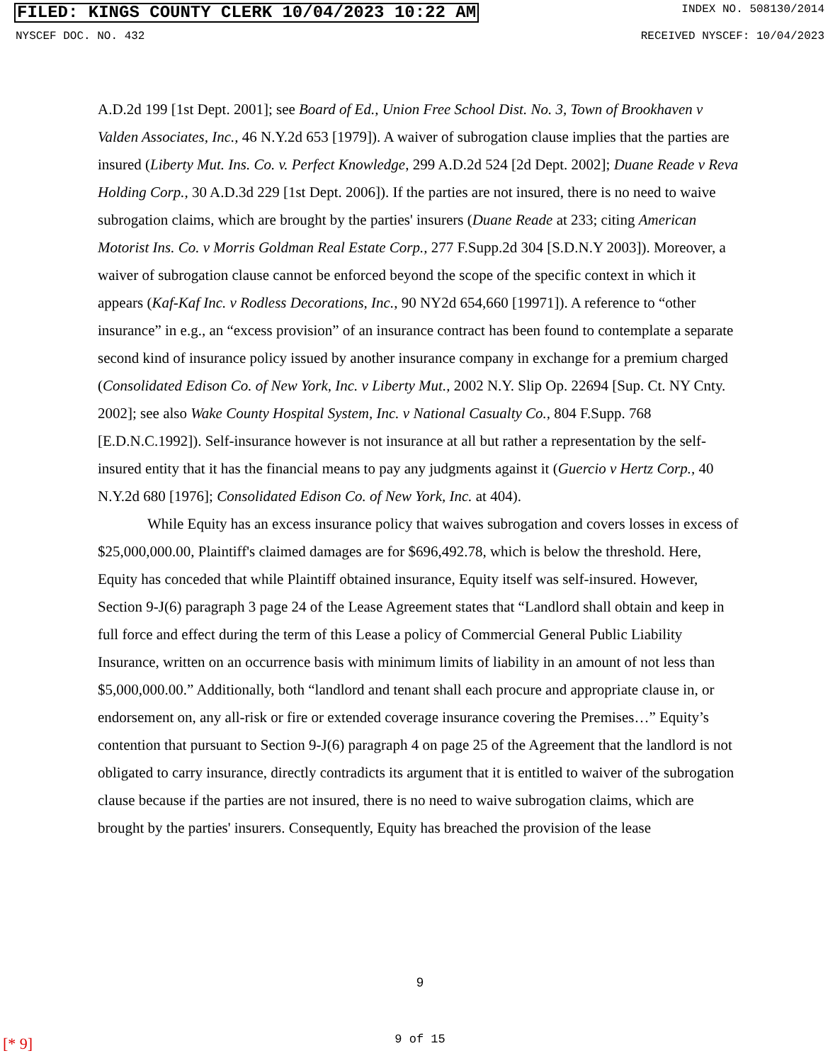FILED: KINGS COUNTY CLERK 10/04/2023 10:22 AM INDEX NO. 508130/2014
NYSCEF DOC. NO. 432 RECEIVED NYSCEF: 10/04/2023
A.D.2d 199 [1st Dept. 2001]; see Board of Ed., Union Free School Dist. No. 3, Town of Brookhaven v Valden Associates, Inc., 46 N.Y.2d 653 [1979]). A waiver of subrogation clause implies that the parties are insured (Liberty Mut. Ins. Co. v. Perfect Knowledge, 299 A.D.2d 524 [2d Dept. 2002]; Duane Reade v Reva Holding Corp., 30 A.D.3d 229 [1st Dept. 2006]). If the parties are not insured, there is no need to waive subrogation claims, which are brought by the parties' insurers (Duane Reade at 233; citing American Motorist Ins. Co. v Morris Goldman Real Estate Corp., 277 F.Supp.2d 304 [S.D.N.Y 2003]). Moreover, a waiver of subrogation clause cannot be enforced beyond the scope of the specific context in which it appears (Kaf-Kaf Inc. v Rodless Decorations, Inc., 90 NY2d 654,660 [19971]). A reference to “other insurance” in e.g., an “excess provision” of an insurance contract has been found to contemplate a separate second kind of insurance policy issued by another insurance company in exchange for a premium charged (Consolidated Edison Co. of New York, Inc. v Liberty Mut., 2002 N.Y. Slip Op. 22694 [Sup. Ct. NY Cnty. 2002]; see also Wake County Hospital System, Inc. v National Casualty Co., 804 F.Supp. 768 [E.D.N.C.1992]). Self-insurance however is not insurance at all but rather a representation by the self-insured entity that it has the financial means to pay any judgments against it (Guercio v Hertz Corp., 40 N.Y.2d 680 [1976]; Consolidated Edison Co. of New York, Inc. at 404).
While Equity has an excess insurance policy that waives subrogation and covers losses in excess of $25,000,000.00, Plaintiff's claimed damages are for $696,492.78, which is below the threshold. Here, Equity has conceded that while Plaintiff obtained insurance, Equity itself was self-insured. However, Section 9-J(6) paragraph 3 page 24 of the Lease Agreement states that “Landlord shall obtain and keep in full force and effect during the term of this Lease a policy of Commercial General Public Liability Insurance, written on an occurrence basis with minimum limits of liability in an amount of not less than $5,000,000.00.” Additionally, both “landlord and tenant shall each procure and appropriate clause in, or endorsement on, any all-risk or fire or extended coverage insurance covering the Premises…” Equity’s contention that pursuant to Section 9-J(6) paragraph 4 on page 25 of the Agreement that the landlord is not obligated to carry insurance, directly contradicts its argument that it is entitled to waiver of the subrogation clause because if the parties are not insured, there is no need to waive subrogation claims, which are brought by the parties' insurers. Consequently, Equity has breached the provision of the lease
9
[* 9]
9 of 15